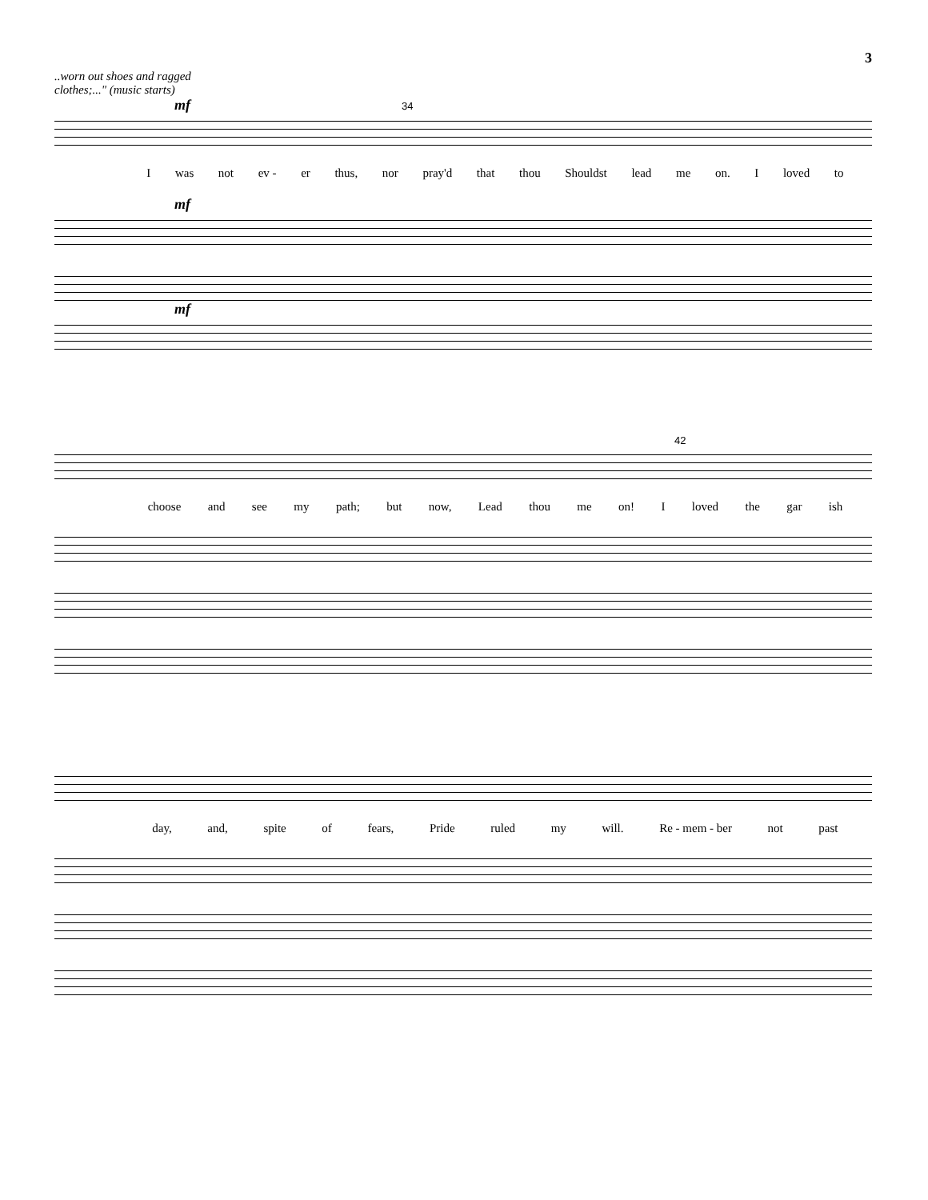3
..worn out shoes and ragged clothes;..." (music starts)
mf 34
I was not ev - er thus, nor pray'd that thou Shouldst lead me on. I loved to
mf
mf
42
choose and see my path; but now, Lead thou me on! I loved the gar ish
day, and, spite of fears, Pride ruled my will. Re - mem - ber not past